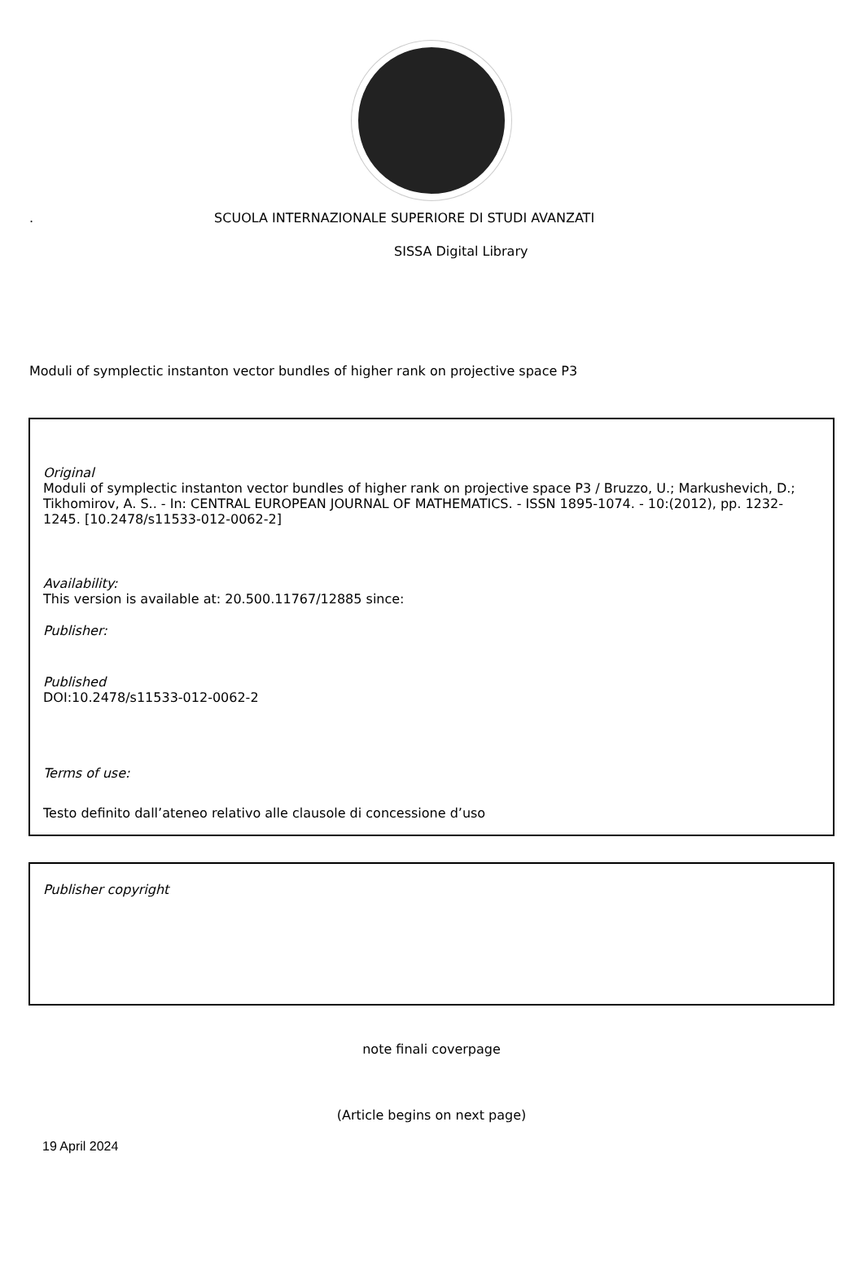. SCUOLA INTERNAZIONALE SUPERIORE DI STUDI AVANZATI
SISSA Digital Library
Moduli of symplectic instanton vector bundles of higher rank on projective space P3
Original
Moduli of symplectic instanton vector bundles of higher rank on projective space P3 / Bruzzo, U.; Markushevich, D.; Tikhomirov, A. S.. - In: CENTRAL EUROPEAN JOURNAL OF MATHEMATICS. - ISSN 1895-1074. - 10:(2012), pp. 1232-1245. [10.2478/s11533-012-0062-2]
Availability:
This version is available at: 20.500.11767/12885 since:
Publisher:
Published
DOI:10.2478/s11533-012-0062-2
Terms of use:
Testo definito dall’ateneo relativo alle clausole di concessione d’uso
Publisher copyright
note finali coverpage
(Article begins on next page)
19 April 2024